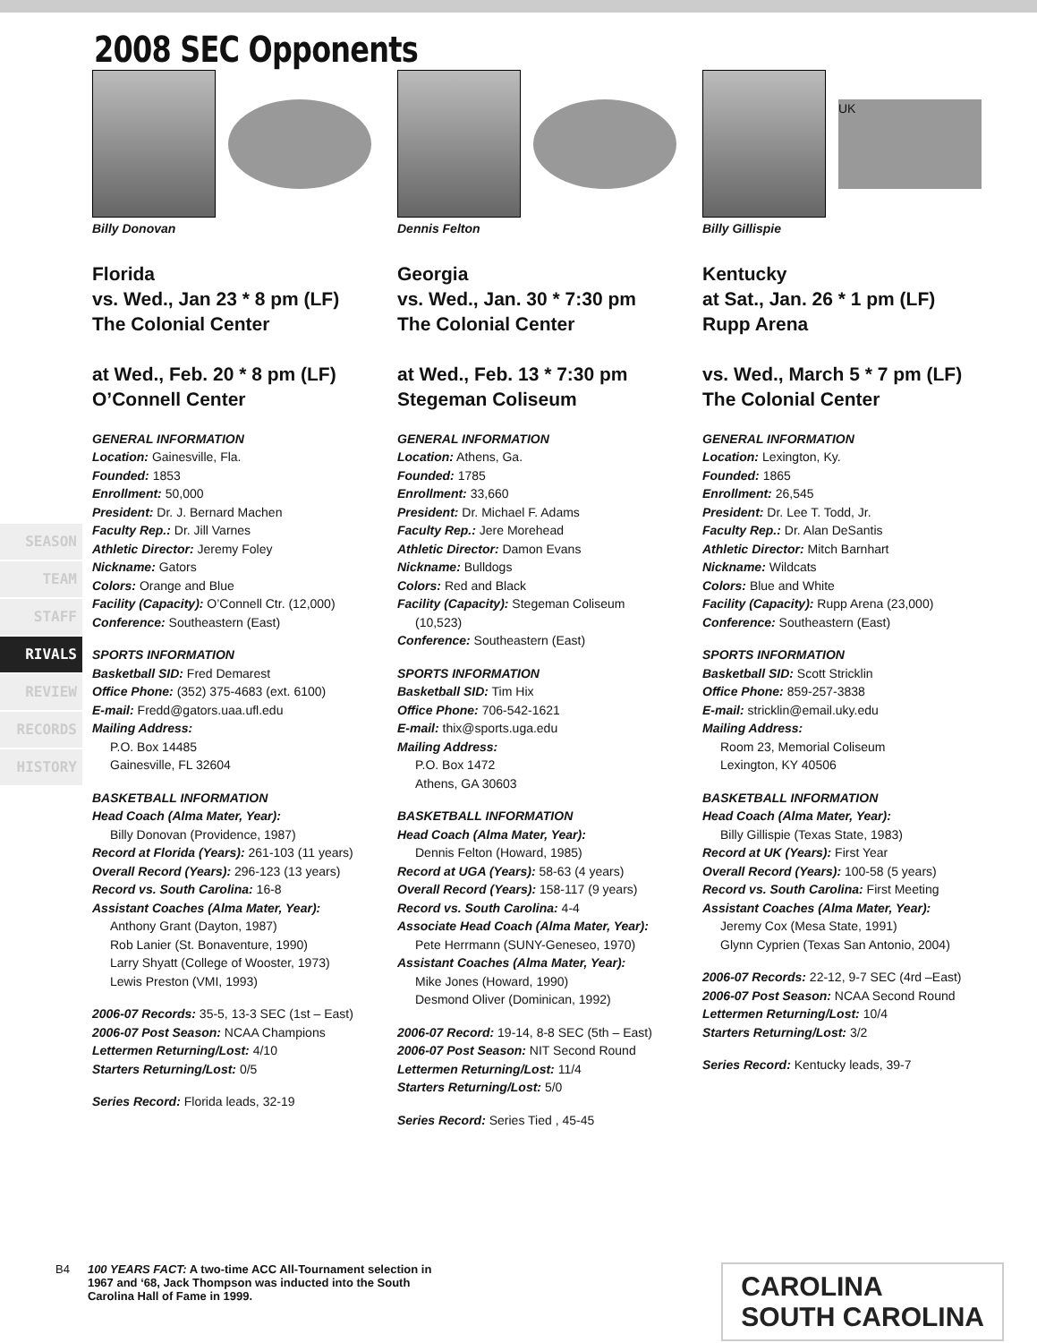2008 SEC Opponents
SEASON
TEAM
STAFF
RIVALS
REVIEW
RECORDS
HISTORY
Billy Donovan
Florida
vs. Wed., Jan 23 * 8 pm (LF)
The Colonial Center
at Wed., Feb. 20 * 8 pm (LF)
O’Connell Center
GENERAL INFORMATION
Location: Gainesville, Fla.
Founded: 1853
Enrollment: 50,000
President: Dr. J. Bernard Machen
Faculty Rep.: Dr. Jill Varnes
Athletic Director: Jeremy Foley
Nickname: Gators
Colors: Orange and Blue
Facility (Capacity): O’Connell Ctr. (12,000)
Conference: Southeastern (East)
SPORTS INFORMATION
Basketball SID: Fred Demarest
Office Phone: (352) 375-4683 (ext. 6100)
E-mail: Fredd@gators.uaa.ufl.edu
Mailing Address:
P.O. Box 14485
Gainesville, FL 32604
BASKETBALL INFORMATION
Head Coach (Alma Mater, Year):
Billy Donovan (Providence, 1987)
Record at Florida (Years): 261-103 (11 years)
Overall Record (Years): 296-123 (13 years)
Record vs. South Carolina: 16-8
Assistant Coaches (Alma Mater, Year):
Anthony Grant (Dayton, 1987)
Rob Lanier (St. Bonaventure, 1990)
Larry Shyatt (College of Wooster, 1973)
Lewis Preston (VMI, 1993)
2006-07 Records: 35-5, 13-3 SEC (1st – East)
2006-07 Post Season: NCAA Champions
Lettermen Returning/Lost: 4/10
Starters Returning/Lost: 0/5
Series Record: Florida leads, 32-19
Dennis Felton
Georgia
vs. Wed., Jan. 30 * 7:30 pm
The Colonial Center
at Wed., Feb. 13 * 7:30 pm
Stegeman Coliseum
GENERAL INFORMATION
Location: Athens, Ga.
Founded: 1785
Enrollment: 33,660
President: Dr. Michael F. Adams
Faculty Rep.: Jere Morehead
Athletic Director: Damon Evans
Nickname: Bulldogs
Colors: Red and Black
Facility (Capacity): Stegeman Coliseum
(10,523)
Conference: Southeastern (East)
SPORTS INFORMATION
Basketball SID: Tim Hix
Office Phone: 706-542-1621
E-mail: thix@sports.uga.edu
Mailing Address:
P.O. Box 1472
Athens, GA 30603
BASKETBALL INFORMATION
Head Coach (Alma Mater, Year):
Dennis Felton (Howard, 1985)
Record at UGA (Years): 58-63 (4 years)
Overall Record (Years): 158-117 (9 years)
Record vs. South Carolina: 4-4
Associate Head Coach (Alma Mater, Year):
Pete Herrmann (SUNY-Geneseo, 1970)
Assistant Coaches (Alma Mater, Year):
Mike Jones (Howard, 1990)
Desmond Oliver (Dominican, 1992)
2006-07 Record: 19-14, 8-8 SEC (5th – East)
2006-07 Post Season: NIT Second Round
Lettermen Returning/Lost: 11/4
Starters Returning/Lost: 5/0
Series Record: Series Tied , 45-45
UK
Billy Gillispie
Kentucky
at Sat., Jan. 26 * 1 pm (LF)
Rupp Arena
vs. Wed., March 5 * 7 pm (LF)
The Colonial Center
GENERAL INFORMATION
Location: Lexington, Ky.
Founded: 1865
Enrollment: 26,545
President: Dr. Lee T. Todd, Jr.
Faculty Rep.: Dr. Alan DeSantis
Athletic Director: Mitch Barnhart
Nickname: Wildcats
Colors: Blue and White
Facility (Capacity): Rupp Arena (23,000)
Conference: Southeastern (East)
SPORTS INFORMATION
Basketball SID: Scott Stricklin
Office Phone: 859-257-3838
E-mail: stricklin@email.uky.edu
Mailing Address:
Room 23, Memorial Coliseum
Lexington, KY 40506
BASKETBALL INFORMATION
Head Coach (Alma Mater, Year):
Billy Gillispie (Texas State, 1983)
Record at UK (Years): First Year
Overall Record (Years): 100-58 (5 years)
Record vs. South Carolina: First Meeting
Assistant Coaches (Alma Mater, Year):
Jeremy Cox (Mesa State, 1991)
Glynn Cyprien (Texas San Antonio, 2004)
2006-07 Records: 22-12, 9-7 SEC (4rd –East)
2006-07 Post Season: NCAA Second Round
Lettermen Returning/Lost: 10/4
Starters Returning/Lost: 3/2
Series Record: Kentucky leads, 39-7
B4 100 YEARS FACT: A two-time ACC All-Tournament selection in 1967 and ‘68, Jack Thompson was inducted into the South Carolina Hall of Fame in 1999.
CAROLINA
SOUTH CAROLINA